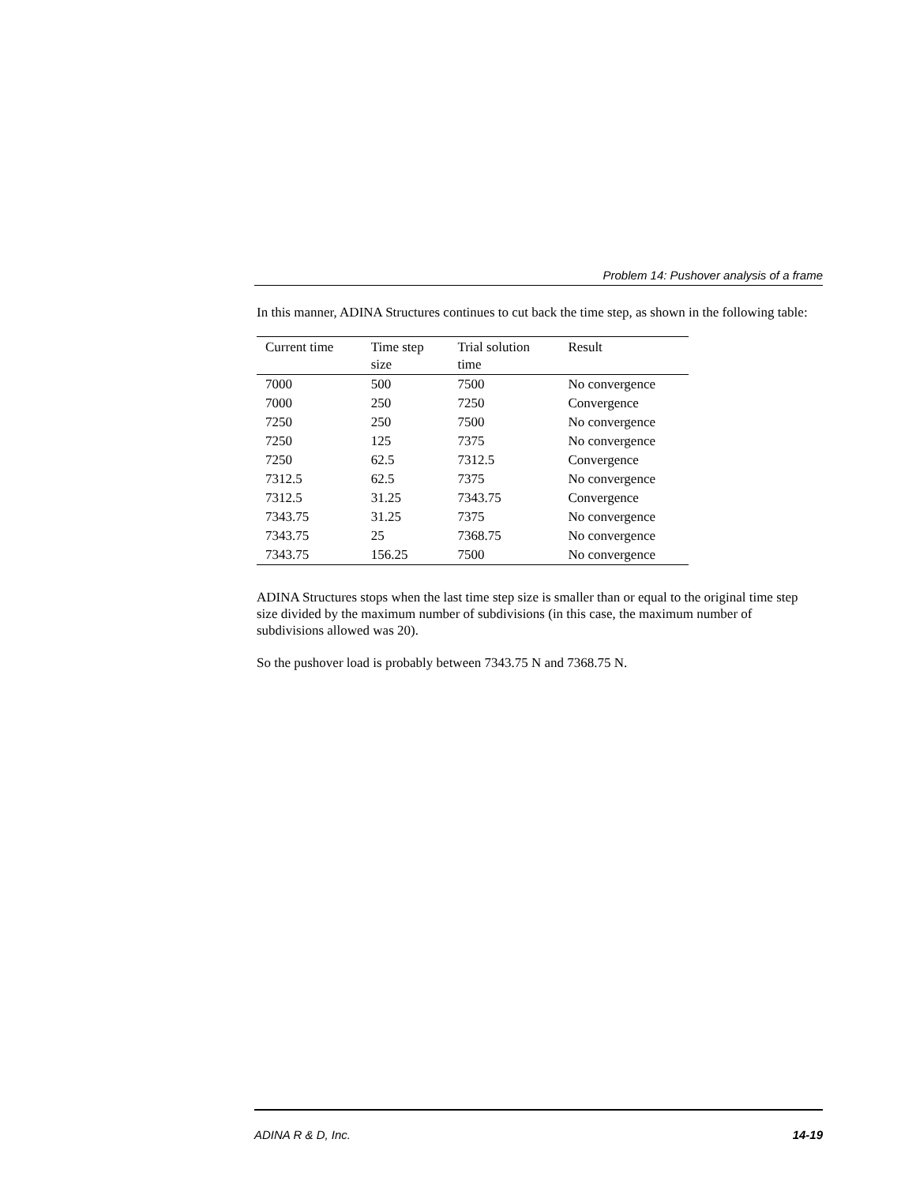Problem 14: Pushover analysis of a frame
In this manner, ADINA Structures continues to cut back the time step, as shown in the following table:
| Current time | Time step size | Trial solution time | Result |
| --- | --- | --- | --- |
| 7000 | 500 | 7500 | No convergence |
| 7000 | 250 | 7250 | Convergence |
| 7250 | 250 | 7500 | No convergence |
| 7250 | 125 | 7375 | No convergence |
| 7250 | 62.5 | 7312.5 | Convergence |
| 7312.5 | 62.5 | 7375 | No convergence |
| 7312.5 | 31.25 | 7343.75 | Convergence |
| 7343.75 | 31.25 | 7375 | No convergence |
| 7343.75 | 25 | 7368.75 | No convergence |
| 7343.75 | 156.25 | 7500 | No convergence |
ADINA Structures stops when the last time step size is smaller than or equal to the original time step size divided by the maximum number of subdivisions (in this case, the maximum number of subdivisions allowed was 20).
So the pushover load is probably between 7343.75 N and 7368.75 N.
ADINA R & D, Inc. 14-19